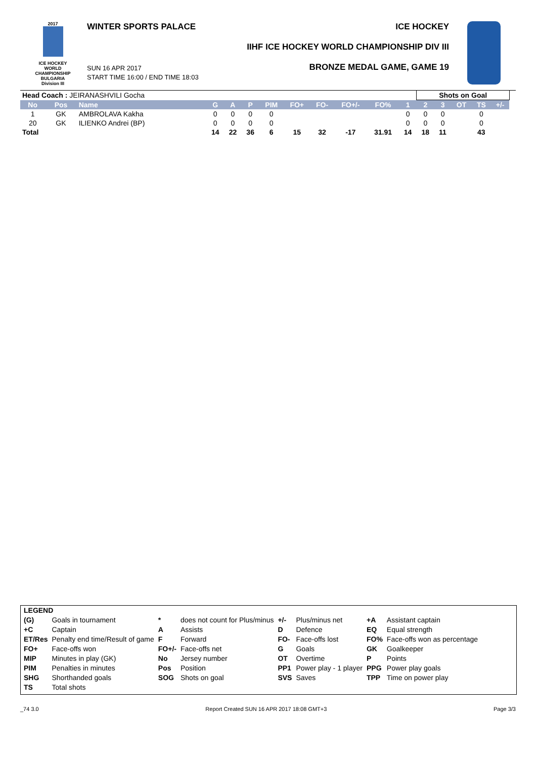2017
ICE HOCKEY
WORLD
CHAMPIONSHIP
BULGARIA
Division III
WINTER SPORTS PALACE ICE HOCKEY
IIHF ICE HOCKEY WORLD CHAMPIONSHIP DIV III
BRONZE MEDAL GAME, GAME 19
SUN 16 APR 2017
START TIME 16:00 / END TIME 18:03
| Head Coach : JEIRANASHVILI Gocha | | | | | | | | | | | | Shots on Goal | | | | | |
| No | Pos | Name | G | A | P | PIM | FO+ | FO- | FO+/- | FO% | 1 | 2 | 3 | OT | TS | +/- | |
| 1 | GK | AMBROLAVA Kakha | 0 | 0 | 0 | 0 | | | | | 0 | 0 | 0 | | 0 | | |
| 20 | GK | ILIENKO Andrei (BP) | 0 | 0 | 0 | 0 | | | | | 0 | 0 | 0 | | 0 | | |
| Total | | | 14 | 22 | 36 | 6 | 15 | 32 | -17 | 31.91 | 14 | 18 | 11 | | 43 | | |
| LEGEND | | | | | | | |
| (G) | Goals in tournament | * | does not count for Plus/minus | +/- | Plus/minus net | +A | Assistant captain |
| +C | Captain | A | Assists | D | Defence | EQ | Equal strength |
| ET/Res | Penalty end time/Result of game | F | Forward | FO- | Face-offs lost | FO% | Face-offs won as percentage |
| FO+ | Face-offs won | FO+/- | Face-offs net | G | Goals | GK | Goalkeeper |
| MIP | Minutes in play (GK) | No | Jersey number | OT | Overtime | P | Points |
| PIM | Penalties in minutes | Pos | Position | PP1 | Power play - 1 player | PPG | Power play goals |
| SHG | Shorthanded goals | SOG | Shots on goal | SVS | Saves | TPP | Time on power play |
| TS | Total shots | | | | | | |
_74 3.0 Report Created SUN 16 APR 2017 18:08 GMT+3 Page 3/3